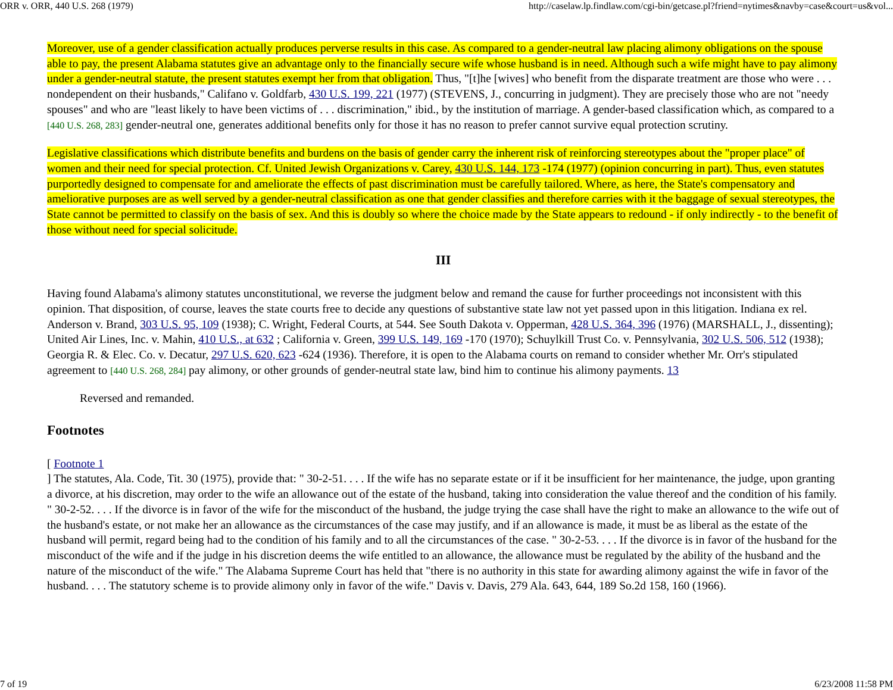ORR v. ORR, 440 U.S. 268 (1979) http://caselaw.lp.findlaw.com/cgi-bin/getcase.pl?friend=nytimes&navby=case&court=us&vol...
Moreover, use of a gender classification actually produces perverse results in this case. As compared to a gender-neutral law placing alimony obligations on the spouse able to pay, the present Alabama statutes give an advantage only to the financially secure wife whose husband is in need. Although such a wife might have to pay alimony under a gender-neutral statute, the present statutes exempt her from that obligation. Thus, "[t]he [wives] who benefit from the disparate treatment are those who were . . . nondependent on their husbands," Califano v. Goldfarb, 430 U.S. 199, 221 (1977) (STEVENS, J., concurring in judgment). They are precisely those who are not "needy spouses" and who are "least likely to have been victims of . . . discrimination," ibid., by the institution of marriage. A gender-based classification which, as compared to a [440 U.S. 268, 283] gender-neutral one, generates additional benefits only for those it has no reason to prefer cannot survive equal protection scrutiny.
Legislative classifications which distribute benefits and burdens on the basis of gender carry the inherent risk of reinforcing stereotypes about the "proper place" of women and their need for special protection. Cf. United Jewish Organizations v. Carey, 430 U.S. 144, 173 -174 (1977) (opinion concurring in part). Thus, even statutes purportedly designed to compensate for and ameliorate the effects of past discrimination must be carefully tailored. Where, as here, the State's compensatory and ameliorative purposes are as well served by a gender-neutral classification as one that gender classifies and therefore carries with it the baggage of sexual stereotypes, the State cannot be permitted to classify on the basis of sex. And this is doubly so where the choice made by the State appears to redound - if only indirectly - to the benefit of those without need for special solicitude.
III
Having found Alabama's alimony statutes unconstitutional, we reverse the judgment below and remand the cause for further proceedings not inconsistent with this opinion. That disposition, of course, leaves the state courts free to decide any questions of substantive state law not yet passed upon in this litigation. Indiana ex rel. Anderson v. Brand, 303 U.S. 95, 109 (1938); C. Wright, Federal Courts, at 544. See South Dakota v. Opperman, 428 U.S. 364, 396 (1976) (MARSHALL, J., dissenting); United Air Lines, Inc. v. Mahin, 410 U.S., at 632 ; California v. Green, 399 U.S. 149, 169 -170 (1970); Schuylkill Trust Co. v. Pennsylvania, 302 U.S. 506, 512 (1938); Georgia R. & Elec. Co. v. Decatur, 297 U.S. 620, 623 -624 (1936). Therefore, it is open to the Alabama courts on remand to consider whether Mr. Orr's stipulated agreement to [440 U.S. 268, 284] pay alimony, or other grounds of gender-neutral state law, bind him to continue his alimony payments. 13
Reversed and remanded.
Footnotes
[ Footnote 1
] The statutes, Ala. Code, Tit. 30 (1975), provide that: " 30-2-51. . . . If the wife has no separate estate or if it be insufficient for her maintenance, the judge, upon granting a divorce, at his discretion, may order to the wife an allowance out of the estate of the husband, taking into consideration the value thereof and the condition of his family. " 30-2-52. . . . If the divorce is in favor of the wife for the misconduct of the husband, the judge trying the case shall have the right to make an allowance to the wife out of the husband's estate, or not make her an allowance as the circumstances of the case may justify, and if an allowance is made, it must be as liberal as the estate of the husband will permit, regard being had to the condition of his family and to all the circumstances of the case. " 30-2-53. . . . If the divorce is in favor of the husband for the misconduct of the wife and if the judge in his discretion deems the wife entitled to an allowance, the allowance must be regulated by the ability of the husband and the nature of the misconduct of the wife." The Alabama Supreme Court has held that "there is no authority in this state for awarding alimony against the wife in favor of the husband. . . . The statutory scheme is to provide alimony only in favor of the wife." Davis v. Davis, 279 Ala. 643, 644, 189 So.2d 158, 160 (1966).
7 of 19 6/23/2008 11:58 PM